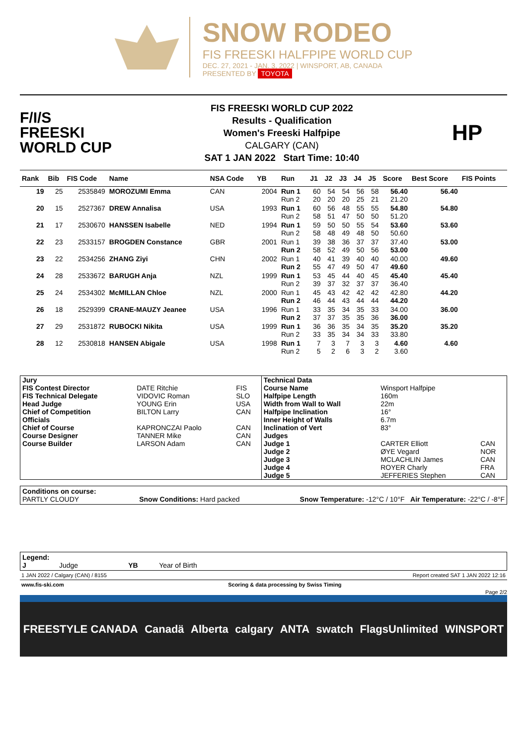SNOW RODEO
FIS FREESKI HALFPIPE WORLD CUP
DEC. 27, 2021 - JAN. 3, 2022 | WINSPORT, AB, CANADA
PRESENTED BY TOYOTA
F/I/S
FREESKI
WORLD CUP
FIS FREESKI WORLD CUP 2022
Results - Qualification
Women's Freeski Halfpipe
CALGARY (CAN)
SAT 1 JAN 2022 Start Time: 10:40
HP
| Rank | Bib | FIS Code | Name | NSA Code | YB | Run | J1 | J2 | J3 | J4 | J5 | Score | Best Score | FIS Points |
| --- | --- | --- | --- | --- | --- | --- | --- | --- | --- | --- | --- | --- | --- | --- |
| 19 | 25 | 2535849 | MOROZUMI Emma | CAN | 2004 | Run 1 Run 2 | 60 20 | 54 20 | 54 20 | 56 25 | 58 21 | 56.40 21.20 | 56.40 | |
| 20 | 15 | 2527367 | DREW Annalisa | USA | 1993 | Run 1 Run 2 | 60 58 | 56 51 | 48 47 | 55 50 | 55 50 | 54.80 51.20 | 54.80 | |
| 21 | 17 | 2530670 | HANSSEN Isabelle | NED | 1994 | Run 1 Run 2 | 59 58 | 50 48 | 50 49 | 55 48 | 54 50 | 53.60 50.60 | 53.60 | |
| 22 | 23 | 2533157 | BROGDEN Constance | GBR | 2001 | Run 1 Run 2 | 39 58 | 38 52 | 36 49 | 37 50 | 37 56 | 37.40 53.00 | 53.00 | |
| 23 | 22 | 2534256 | ZHANG Ziyi | CHN | 2002 | Run 1 Run 2 | 40 55 | 41 47 | 39 49 | 40 50 | 40 47 | 40.00 49.60 | 49.60 | |
| 24 | 28 | 2533672 | BARUGH Anja | NZL | 1999 | Run 1 Run 2 | 53 39 | 45 37 | 44 32 | 40 37 | 45 37 | 45.40 36.40 | 45.40 | |
| 25 | 24 | 2534302 | McMILLAN Chloe | NZL | 2000 | Run 1 Run 2 | 45 46 | 43 44 | 42 43 | 42 44 | 42 44 | 42.80 44.20 | 44.20 | |
| 26 | 18 | 2529399 | CRANE-MAUZY Jeanee | USA | 1996 | Run 1 Run 2 | 33 37 | 35 37 | 34 35 | 35 35 | 33 36 | 34.00 36.00 | 36.00 | |
| 27 | 29 | 2531872 | RUBOCKI Nikita | USA | 1999 | Run 1 Run 2 | 36 33 | 36 35 | 35 34 | 34 34 | 35 33 | 35.20 33.80 | 35.20 | |
| 28 | 12 | 2530818 | HANSEN Abigale | USA | 1998 | Run 1 Run 2 | 7 5 | 3 2 | 7 6 | 3 3 | 3 2 | 4.60 3.60 | 4.60 | |
| Jury | | | Technical Data | | |
| FIS Contest Director | DATE Ritchie | FIS | Course Name | Winsport Halfpipe | |
| FIS Technical Delegate | VIDOVIC Roman | SLO | Halfpipe Length | 160m | |
| Head Judge | YOUNG Erin | USA | Width from Wall to Wall | 22m | |
| Chief of Competition | BILTON Larry | CAN | Halfpipe Inclination | 16° | |
| Officials | | | Inner Height of Walls | 6.7m | |
| Chief of Course | KAPRONCZAI Paolo | CAN | Inclination of Vert | 83° | |
| Course Designer | TANNER Mike | CAN | Judges | | |
| Course Builder | LARSON Adam | CAN | Judge 1 | CARTER Elliott | CAN |
| | | | Judge 2 | ØYE Vegard | NOR |
| | | | Judge 3 | MCLACHLIN James | CAN |
| | | | Judge 4 | ROYER Charly | FRA |
| | | | Judge 5 | JEFFERIES Stephen | CAN |
Conditions on course:
PARTLY CLOUDY Snow Conditions: Hard packed Snow Temperature: -12°C / 10°F Air Temperature: -22°C / -8°F
Legend:
J Judge YB Year of Birth
1 JAN 2022 / Calgary (CAN) / 8155 Report created SAT 1 JAN 2022 12:16
www.fis-ski.com Scoring & data processing by Swiss Timing
Page 2/2
FREESTYLE CANADA Canadä Alberta calgary ANTA swatch FlagsUnlimited WINSPORT